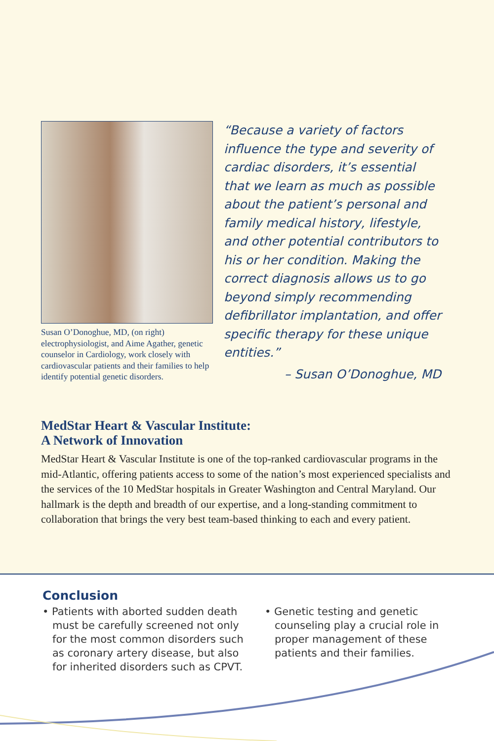Susan O’Donoghue, MD, (on right) electrophysiologist, and Aime Agather, genetic counselor in Cardiology, work closely with cardiovascular patients and their families to help identify potential genetic disorders.
“Because a variety of factors influence the type and severity of cardiac disorders, it’s essential that we learn as much as possible about the patient’s personal and family medical history, lifestyle, and other potential contributors to his or her condition. Making the correct diagnosis allows us to go beyond simply recommending defibrillator implantation, and offer specific therapy for these unique entities.”
– Susan O’Donoghue, MD
MedStar Heart & Vascular Institute:
A Network of Innovation
MedStar Heart & Vascular Institute is one of the top-ranked cardiovascular programs in the mid-Atlantic, offering patients access to some of the nation’s most experienced specialists and the services of the 10 MedStar hospitals in Greater Washington and Central Maryland. Our hallmark is the depth and breadth of our expertise, and a long-standing commitment to collaboration that brings the very best team-based thinking to each and every patient.
Conclusion
• Patients with aborted sudden death must be carefully screened not only for the most common disorders such as coronary artery disease, but also for inherited disorders such as CPVT.
• Genetic testing and genetic counseling play a crucial role in proper management of these patients and their families.